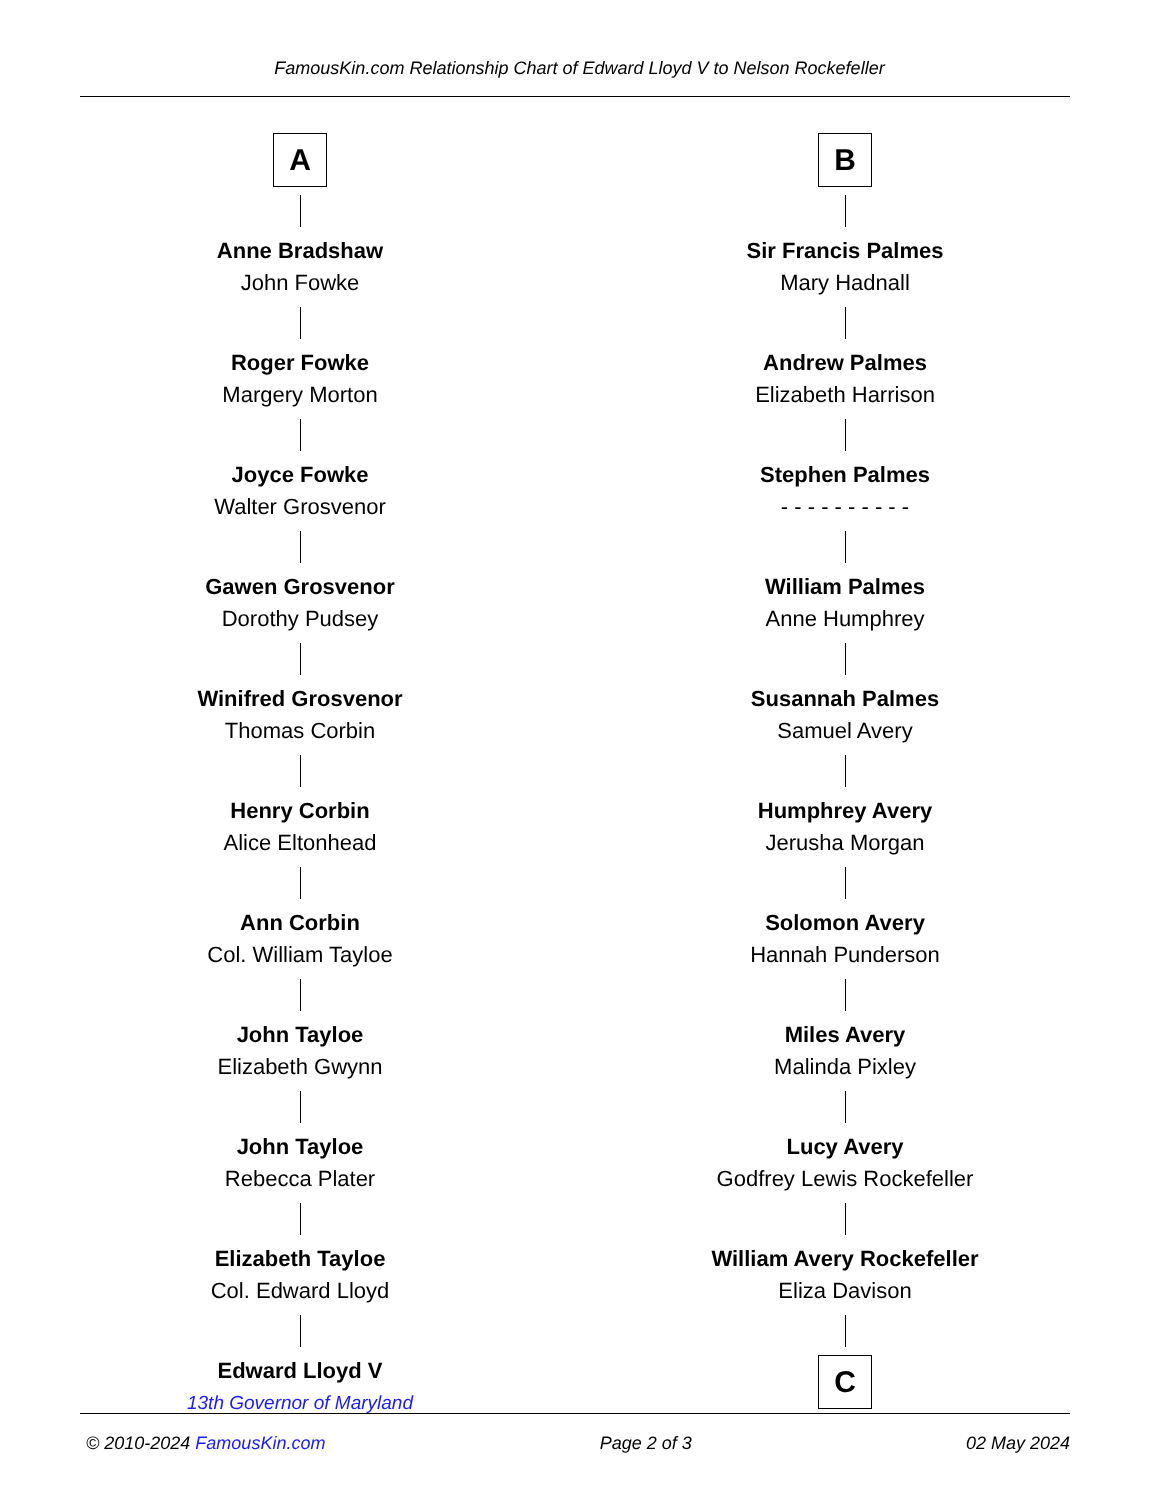FamousKin.com Relationship Chart of Edward Lloyd V to Nelson Rockefeller
A
Anne Bradshaw
John Fowke
Roger Fowke
Margery Morton
Joyce Fowke
Walter Grosvenor
Gawen Grosvenor
Dorothy Pudsey
Winifred Grosvenor
Thomas Corbin
Henry Corbin
Alice Eltonhead
Ann Corbin
Col. William Tayloe
John Tayloe
Elizabeth Gwynn
John Tayloe
Rebecca Plater
Elizabeth Tayloe
Col. Edward Lloyd
Edward Lloyd V
13th Governor of Maryland
B
Sir Francis Palmes
Mary Hadnall
Andrew Palmes
Elizabeth Harrison
Stephen Palmes
- - - - - - - - - -
William Palmes
Anne Humphrey
Susannah Palmes
Samuel Avery
Humphrey Avery
Jerusha Morgan
Solomon Avery
Hannah Punderson
Miles Avery
Malinda Pixley
Lucy Avery
Godfrey Lewis Rockefeller
William Avery Rockefeller
Eliza Davison
C
© 2010-2024 FamousKin.com Page 2 of 3 02 May 2024